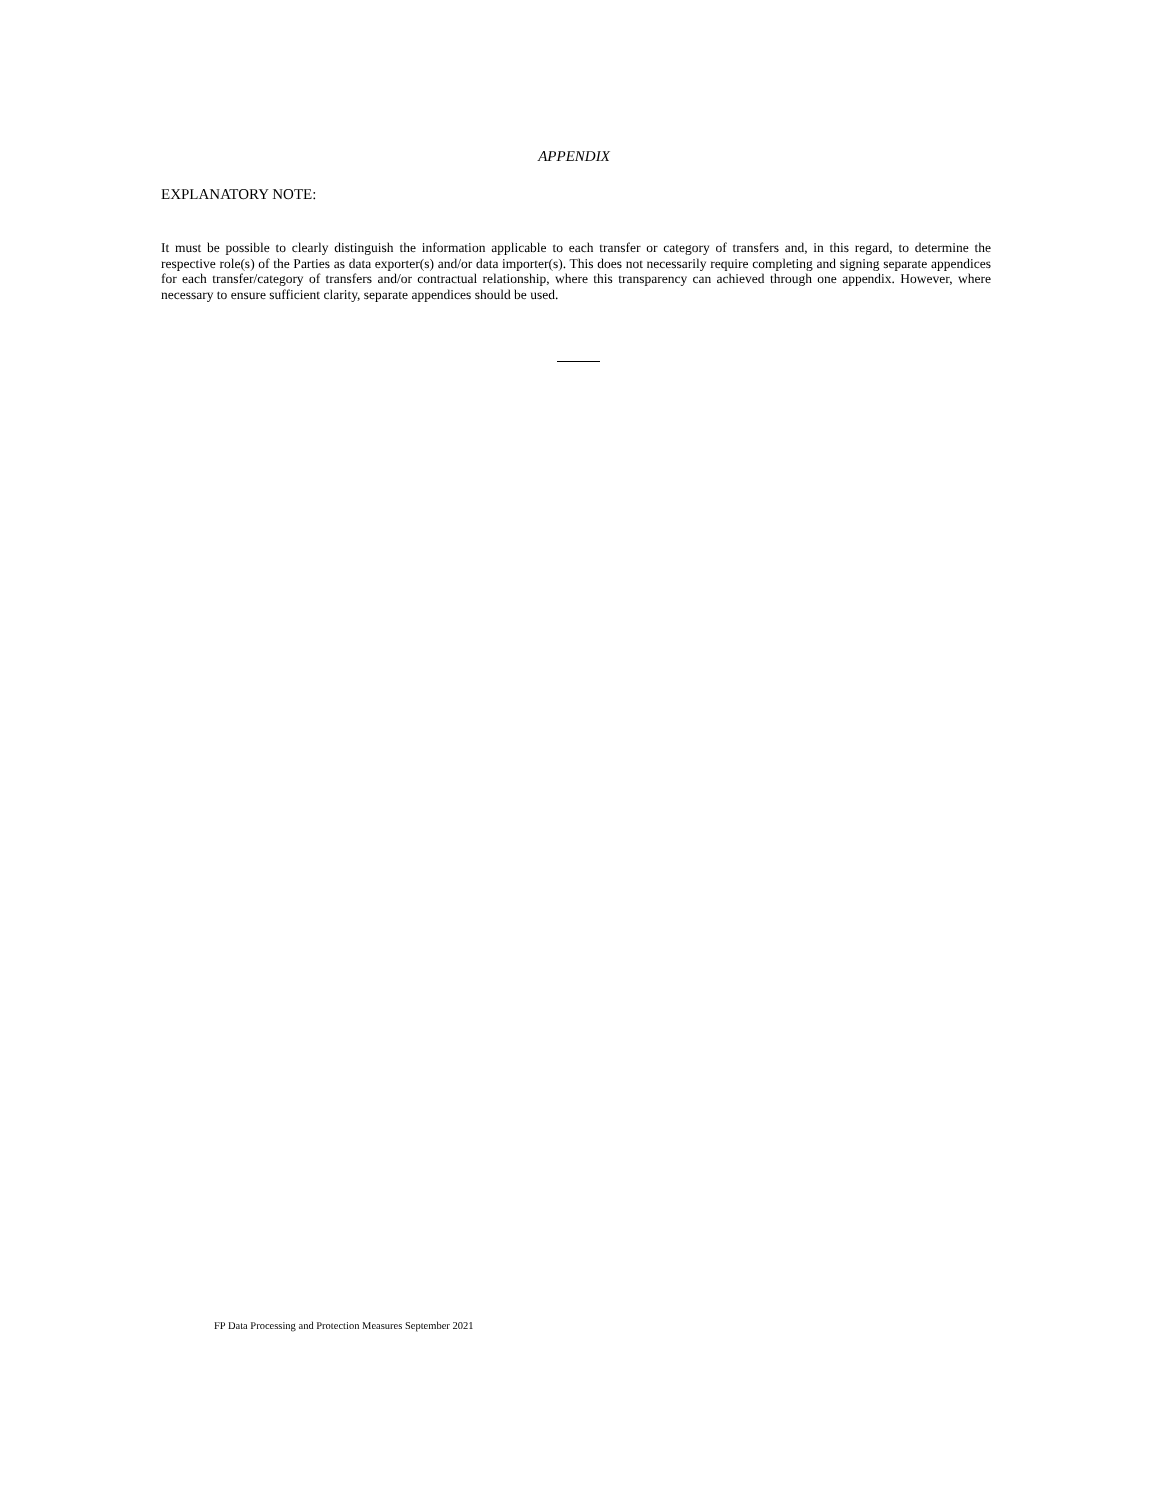APPENDIX
EXPLANATORY NOTE:
It must be possible to clearly distinguish the information applicable to each transfer or category of transfers and, in this regard, to determine the respective role(s) of the Parties as data exporter(s) and/or data importer(s). This does not necessarily require completing and signing separate appendices for each transfer/category of transfers and/or contractual relationship, where this transparency can achieved through one appendix. However, where necessary to ensure sufficient clarity, separate appendices should be used.
FP Data Processing and Protection Measures September 2021